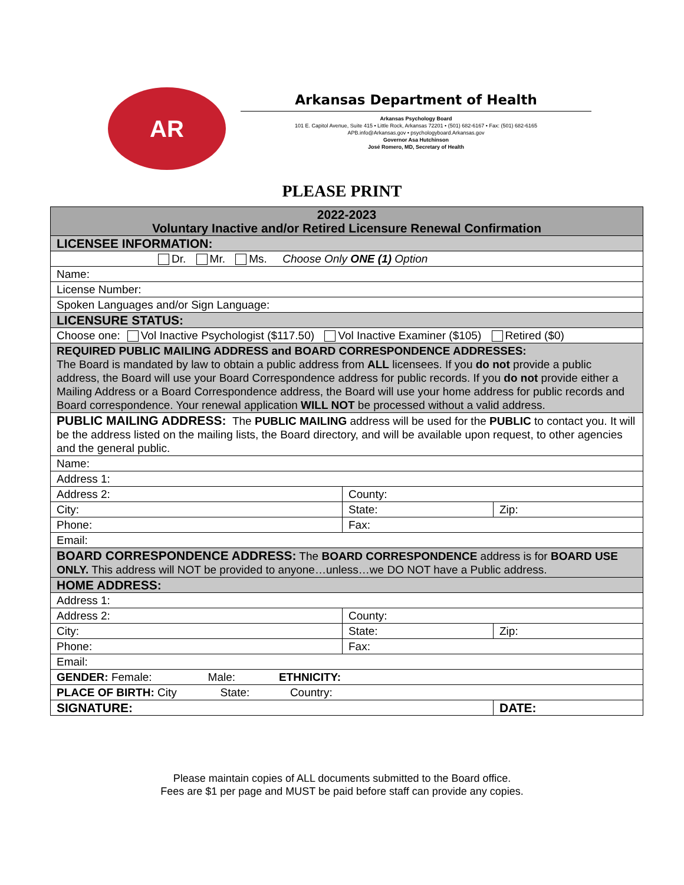AR
Arkansas Department of Health
Arkansas Psychology Board
101 E. Capitol Avenue, Suite 415 • Little Rock, Arkansas 72201 • (501) 682-6167 • Fax: (501) 682-6165
APB.info@Arkansas.gov • psychologyboard.Arkansas.gov
Governor Asa Hutchinson
José Romero, MD, Secretary of Health
PLEASE PRINT
| 2022-2023 Voluntary Inactive and/or Retired Licensure Renewal Confirmation | | |
| LICENSEE INFORMATION: | | |
| Dr. Mr. Ms. Choose Only ONE (1) Option | | |
| Name: | | |
| License Number: | | |
| Spoken Languages and/or Sign Language: | | |
| LICENSURE STATUS: | | |
| Choose one: Vol Inactive Psychologist ($117.50) Vol Inactive Examiner ($105) Retired ($0) | | |
| REQUIRED PUBLIC MAILING ADDRESS and BOARD CORRESPONDENCE ADDRESSES: The Board is mandated by law to obtain a public address from ALL licensees. If you do not provide a public address, the Board will use your Board Correspondence address for public records. If you do not provide either a Mailing Address or a Board Correspondence address, the Board will use your home address for public records and Board correspondence. Your renewal application WILL NOT be processed without a valid address. | | |
| PUBLIC MAILING ADDRESS: The PUBLIC MAILING address will be used for the PUBLIC to contact you. It will be the address listed on the mailing lists, the Board directory, and will be available upon request, to other agencies and the general public. | | |
| Name: | | |
| Address 1: | | |
| Address 2: | County: | |
| City: | State: | Zip: |
| Phone: | Fax: | |
| Email: | | |
| BOARD CORRESPONDENCE ADDRESS: The BOARD CORRESPONDENCE address is for BOARD USE ONLY. This address will NOT be provided to anyone…unless…we DO NOT have a Public address. | | |
| HOME ADDRESS: | | |
| Address 1: | | |
| Address 2: | County: | |
| City: | State: | Zip: |
| Phone: | Fax: | |
| Email: | | |
| GENDER: Female: Male: ETHNICITY: | | |
| PLACE OF BIRTH: City State: Country: | | |
| SIGNATURE: | | DATE: |
Please maintain copies of ALL documents submitted to the Board office.
Fees are $1 per page and MUST be paid before staff can provide any copies.